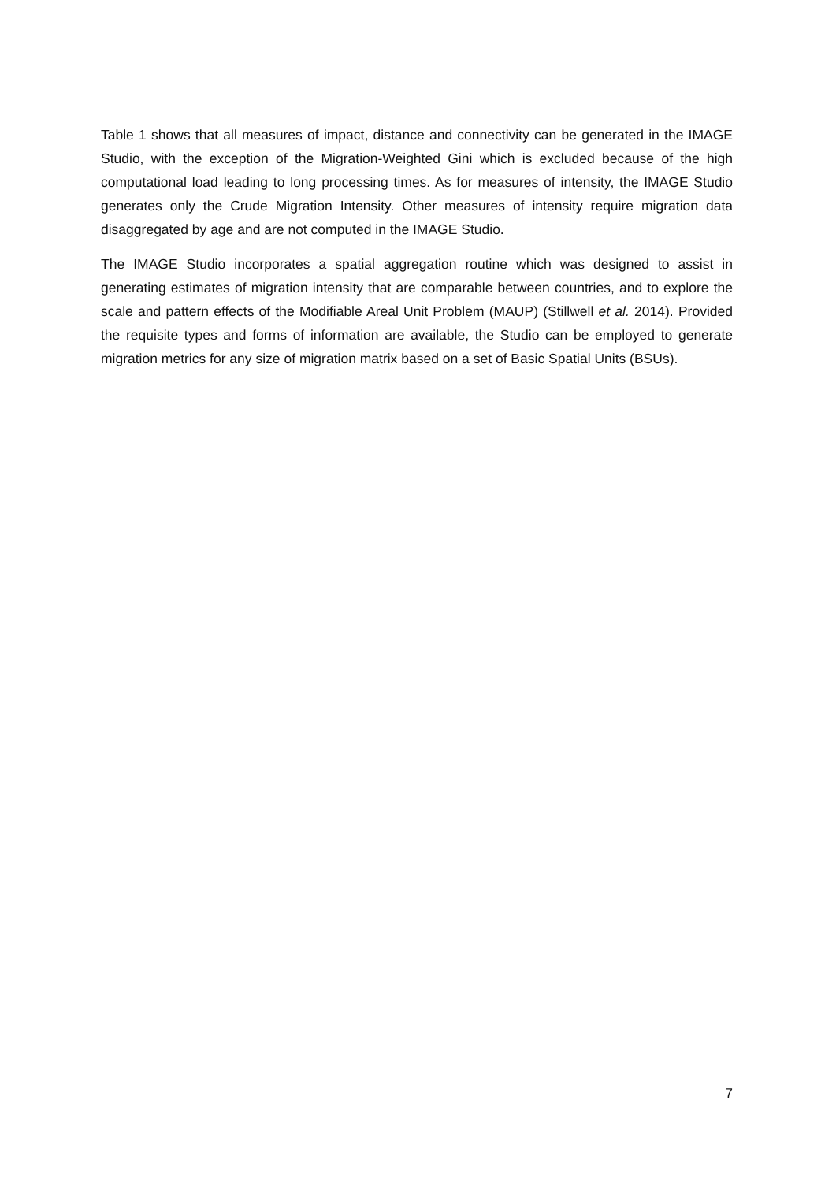Table 1 shows that all measures of impact, distance and connectivity can be generated in the IMAGE Studio, with the exception of the Migration-Weighted Gini which is excluded because of the high computational load leading to long processing times. As for measures of intensity, the IMAGE Studio generates only the Crude Migration Intensity. Other measures of intensity require migration data disaggregated by age and are not computed in the IMAGE Studio.
The IMAGE Studio incorporates a spatial aggregation routine which was designed to assist in generating estimates of migration intensity that are comparable between countries, and to explore the scale and pattern effects of the Modifiable Areal Unit Problem (MAUP) (Stillwell et al. 2014). Provided the requisite types and forms of information are available, the Studio can be employed to generate migration metrics for any size of migration matrix based on a set of Basic Spatial Units (BSUs).
7